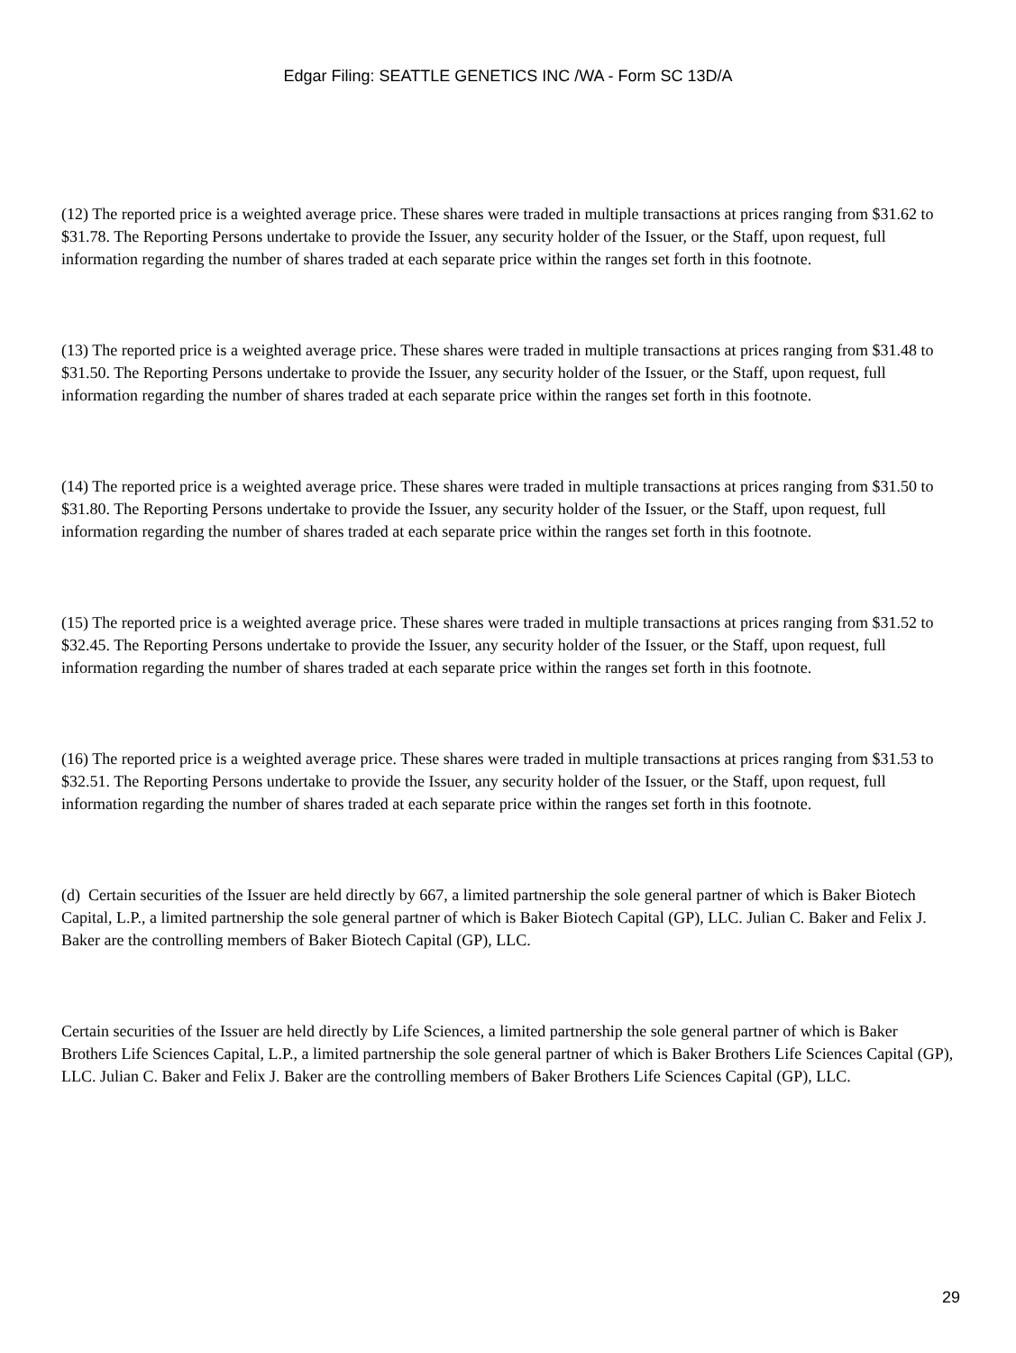Edgar Filing: SEATTLE GENETICS INC /WA - Form SC 13D/A
(12) The reported price is a weighted average price. These shares were traded in multiple transactions at prices ranging from $31.62 to $31.78. The Reporting Persons undertake to provide the Issuer, any security holder of the Issuer, or the Staff, upon request, full information regarding the number of shares traded at each separate price within the ranges set forth in this footnote.
(13) The reported price is a weighted average price. These shares were traded in multiple transactions at prices ranging from $31.48 to $31.50. The Reporting Persons undertake to provide the Issuer, any security holder of the Issuer, or the Staff, upon request, full information regarding the number of shares traded at each separate price within the ranges set forth in this footnote.
(14) The reported price is a weighted average price. These shares were traded in multiple transactions at prices ranging from $31.50 to $31.80. The Reporting Persons undertake to provide the Issuer, any security holder of the Issuer, or the Staff, upon request, full information regarding the number of shares traded at each separate price within the ranges set forth in this footnote.
(15) The reported price is a weighted average price. These shares were traded in multiple transactions at prices ranging from $31.52 to $32.45. The Reporting Persons undertake to provide the Issuer, any security holder of the Issuer, or the Staff, upon request, full information regarding the number of shares traded at each separate price within the ranges set forth in this footnote.
(16) The reported price is a weighted average price. These shares were traded in multiple transactions at prices ranging from $31.53 to $32.51. The Reporting Persons undertake to provide the Issuer, any security holder of the Issuer, or the Staff, upon request, full information regarding the number of shares traded at each separate price within the ranges set forth in this footnote.
(d) Certain securities of the Issuer are held directly by 667, a limited partnership the sole general partner of which is Baker Biotech Capital, L.P., a limited partnership the sole general partner of which is Baker Biotech Capital (GP), LLC. Julian C. Baker and Felix J. Baker are the controlling members of Baker Biotech Capital (GP), LLC.
Certain securities of the Issuer are held directly by Life Sciences, a limited partnership the sole general partner of which is Baker Brothers Life Sciences Capital, L.P., a limited partnership the sole general partner of which is Baker Brothers Life Sciences Capital (GP), LLC. Julian C. Baker and Felix J. Baker are the controlling members of Baker Brothers Life Sciences Capital (GP), LLC.
29